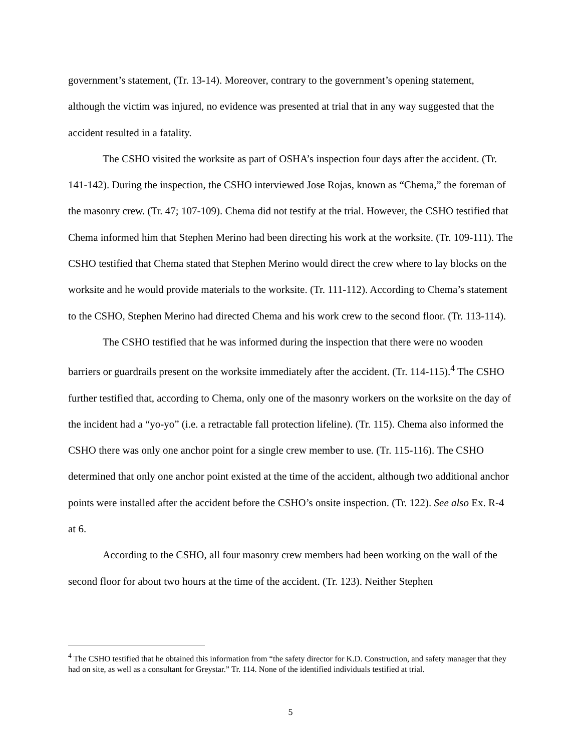government’s statement, (Tr. 13-14). Moreover, contrary to the government’s opening statement, although the victim was injured, no evidence was presented at trial that in any way suggested that the accident resulted in a fatality.
The CSHO visited the worksite as part of OSHA’s inspection four days after the accident. (Tr. 141-142). During the inspection, the CSHO interviewed Jose Rojas, known as “Chema,” the foreman of the masonry crew. (Tr. 47; 107-109). Chema did not testify at the trial. However, the CSHO testified that Chema informed him that Stephen Merino had been directing his work at the worksite. (Tr. 109-111). The CSHO testified that Chema stated that Stephen Merino would direct the crew where to lay blocks on the worksite and he would provide materials to the worksite. (Tr. 111-112). According to Chema’s statement to the CSHO, Stephen Merino had directed Chema and his work crew to the second floor. (Tr. 113-114).
The CSHO testified that he was informed during the inspection that there were no wooden barriers or guardrails present on the worksite immediately after the accident. (Tr. 114-115).<sup>4</sup> The CSHO further testified that, according to Chema, only one of the masonry workers on the worksite on the day of the incident had a “yo-yo” (i.e. a retractable fall protection lifeline). (Tr. 115). Chema also informed the CSHO there was only one anchor point for a single crew member to use. (Tr. 115-116). The CSHO determined that only one anchor point existed at the time of the accident, although two additional anchor points were installed after the accident before the CSHO’s onsite inspection. (Tr. 122). See also Ex. R-4 at 6.
According to the CSHO, all four masonry crew members had been working on the wall of the second floor for about two hours at the time of the accident. (Tr. 123). Neither Stephen
<sup>4</sup> The CSHO testified that he obtained this information from “the safety director for K.D. Construction, and safety manager that they had on site, as well as a consultant for Greystar.” Tr. 114. None of the identified individuals testified at trial.
5